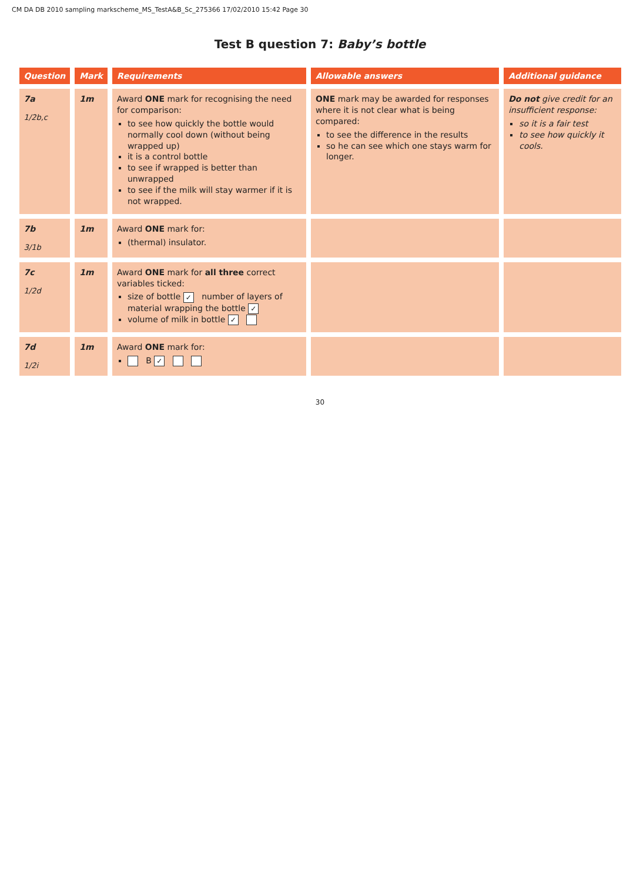CM DA DB 2010 sampling markscheme_MS_TestA&B_Sc_275366 17/02/2010 15:42 Page 30
Test B question 7: Baby’s bottle
| Question | Mark | Requirements | Allowable answers | Additional guidance |
| --- | --- | --- | --- | --- |
| 7a 1/2b,c | 1m | Award ONE mark for recognising the need for comparison: to see how quickly the bottle would normally cool down (without being wrapped up) it is a control bottle to see if wrapped is better than unwrapped to see if the milk will stay warmer if it is not wrapped. | ONE mark may be awarded for responses where it is not clear what is being compared: to see the difference in the results so he can see which one stays warm for longer. | Do not give credit for an insufficient response: so it is a fair test to see how quickly it cools. |
| 7b 3/1b | 1m | Award ONE mark for: (thermal) insulator. | | |
| 7c 1/2d | 1m | Award ONE mark for all three correct variables ticked: size of bottle ✓ number of layers of material wrapping the bottle ✓ volume of milk in bottle ✓ | | |
| 7d 1/2i | 1m | Award ONE mark for: B ✓ | | |
30